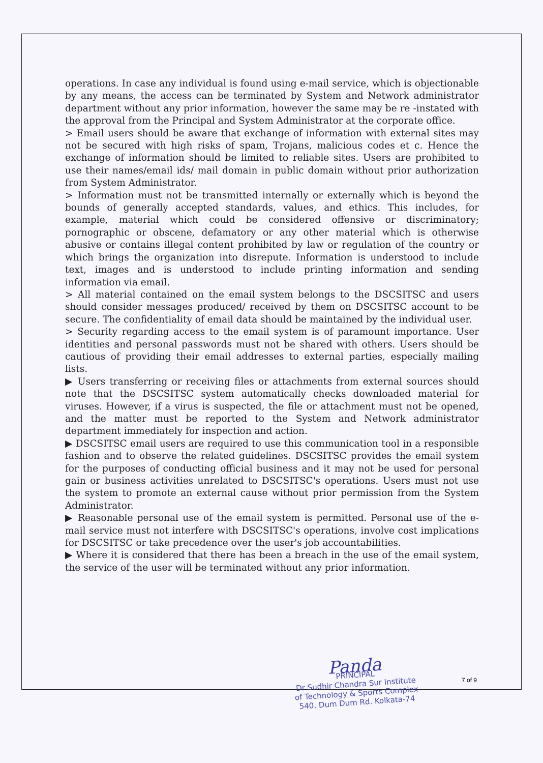operations. In case any individual is found using e-mail service, which is objectionable by any means, the access can be terminated by System and Network administrator department without any prior information, however the same may be re -instated with the approval from the Principal and System Administrator at the corporate office.
> Email users should be aware that exchange of information with external sites may not be secured with high risks of spam, Trojans, malicious codes et c. Hence the exchange of information should be limited to reliable sites. Users are prohibited to use their names/email ids/ mail domain in public domain without prior authorization from System Administrator.
> Information must not be transmitted internally or externally which is beyond the bounds of generally accepted standards, values, and ethics. This includes, for example, material which could be considered offensive or discriminatory; pornographic or obscene, defamatory or any other material which is otherwise abusive or contains illegal content prohibited by law or regulation of the country or which brings the organization into disrepute. Information is understood to include text, images and is understood to include printing information and sending information via email.
> All material contained on the email system belongs to the DSCSITSC and users should consider messages produced/ received by them on DSCSITSC account to be secure. The confidentiality of email data should be maintained by the individual user.
> Security regarding access to the email system is of paramount importance. User identities and personal passwords must not be shared with others. Users should be cautious of providing their email addresses to external parties, especially mailing lists.
▶ Users transferring or receiving files or attachments from external sources should note that the DSCSITSC system automatically checks downloaded material for viruses. However, if a virus is suspected, the file or attachment must not be opened, and the matter must be reported to the System and Network administrator department immediately for inspection and action.
▶ DSCSITSC email users are required to use this communication tool in a responsible fashion and to observe the related guidelines. DSCSITSC provides the email system for the purposes of conducting official business and it may not be used for personal gain or business activities unrelated to DSCSITSC's operations. Users must not use the system to promote an external cause without prior permission from the System Administrator.
▶ Reasonable personal use of the email system is permitted. Personal use of the e-mail service must not interfere with DSCSITSC's operations, involve cost implications for DSCSITSC or take precedence over the user's job accountabilities.
▶ Where it is considered that there has been a breach in the use of the email system, the service of the user will be terminated without any prior information.
7 of 9
Panda
PRINCIPAL
Dr Sudhir Chandra Sur Institute
of Technology & Sports Complex
540, Dum Dum Rd. Kolkata-74